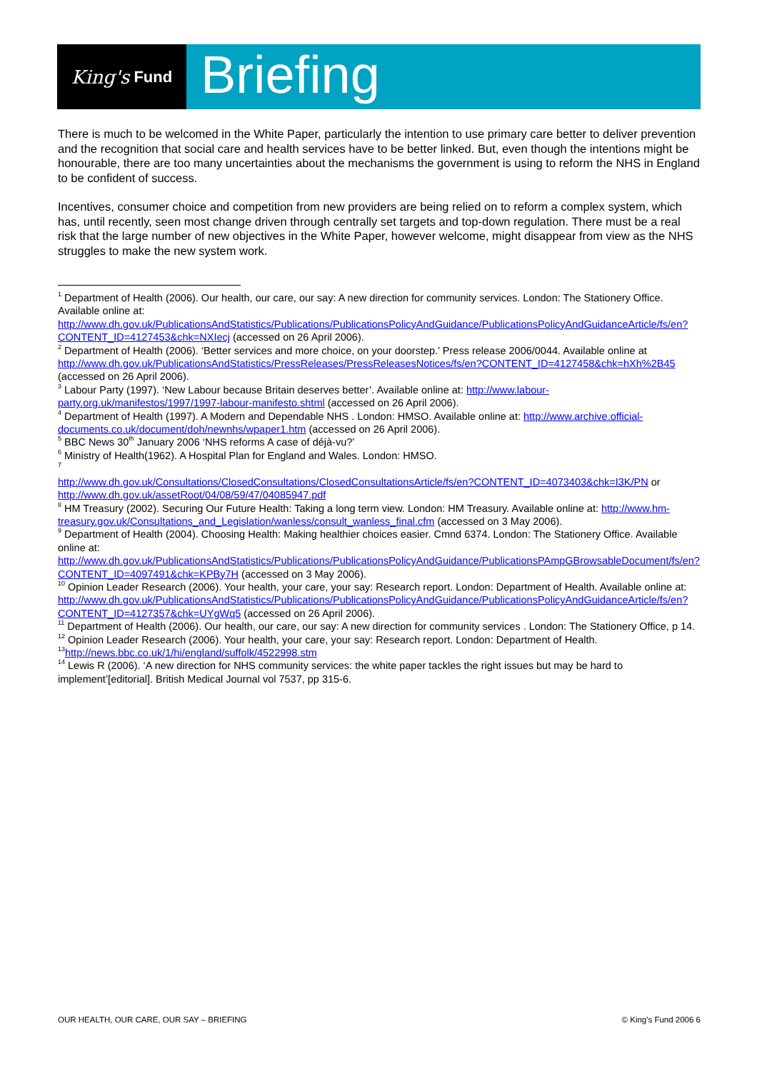King's Fund
Briefing
There is much to be welcomed in the White Paper, particularly the intention to use primary care better to deliver prevention and the recognition that social care and health services have to be better linked. But, even though the intentions might be honourable, there are too many uncertainties about the mechanisms the government is using to reform the NHS in England to be confident of success.
Incentives, consumer choice and competition from new providers are being relied on to reform a complex system, which has, until recently, seen most change driven through centrally set targets and top-down regulation. There must be a real risk that the large number of new objectives in the White Paper, however welcome, might disappear from view as the NHS struggles to make the new system work.
<sup>1</sup> Department of Health (2006). Our health, our care, our say: A new direction for community services. London: The Stationery Office. Available online at: http://www.dh.gov.uk/PublicationsAndStatistics/Publications/PublicationsPolicyAndGuidance/PublicationsPolicyAndGuidanceArticle/fs/en?CONTENT_ID=4127453&chk=NXIecj (accessed on 26 April 2006).
<sup>2</sup> Department of Health (2006). ‘Better services and more choice, on your doorstep.’ Press release 2006/0044. Available online at http://www.dh.gov.uk/PublicationsAndStatistics/PressReleases/PressReleasesNotices/fs/en?CONTENT_ID=4127458&chk=hXh%2B45 (accessed on 26 April 2006).
<sup>3</sup> Labour Party (1997). ‘New Labour because Britain deserves better’. Available online at: http://www.labour-party.org.uk/manifestos/1997/1997-labour-manifesto.shtml (accessed on 26 April 2006).
<sup>4</sup> Department of Health (1997). A Modern and Dependable NHS . London: HMSO. Available online at: http://www.archive.official-documents.co.uk/document/doh/newnhs/wpaper1.htm (accessed on 26 April 2006).
<sup>5</sup> BBC News 30<sup>th</sup> January 2006 ‘NHS reforms A case of déjà-vu?’
<sup>6</sup> Ministry of Health(1962). A Hospital Plan for England and Wales. London: HMSO.
<sup>7</sup>
http://www.dh.gov.uk/Consultations/ClosedConsultations/ClosedConsultationsArticle/fs/en?CONTENT_ID=4073403&chk=I3K/PN or http://www.dh.gov.uk/assetRoot/04/08/59/47/04085947.pdf
<sup>8</sup> HM Treasury (2002). Securing Our Future Health: Taking a long term view. London: HM Treasury. Available online at: http://www.hm-treasury.gov.uk/Consultations_and_Legislation/wanless/consult_wanless_final.cfm (accessed on 3 May 2006).
<sup>9</sup> Department of Health (2004). Choosing Health: Making healthier choices easier. Cmnd 6374. London: The Stationery Office. Available online at: http://www.dh.gov.uk/PublicationsAndStatistics/Publications/PublicationsPolicyAndGuidance/PublicationsPAmpGBrowsableDocument/fs/en?CONTENT_ID=4097491&chk=KPBy7H (accessed on 3 May 2006).
<sup>10</sup> Opinion Leader Research (2006). Your health, your care, your say: Research report. London: Department of Health. Available online at: http://www.dh.gov.uk/PublicationsAndStatistics/Publications/PublicationsPolicyAndGuidance/PublicationsPolicyAndGuidanceArticle/fs/en?CONTENT_ID=4127357&chk=UYgWq5 (accessed on 26 April 2006).
<sup>11</sup> Department of Health (2006). Our health, our care, our say: A new direction for community services . London: The Stationery Office, p 14.
<sup>12</sup> Opinion Leader Research (2006). Your health, your care, your say: Research report. London: Department of Health.
<sup>13</sup> http://news.bbc.co.uk/1/hi/england/suffolk/4522998.stm
<sup>14</sup> Lewis R (2006). ‘A new direction for NHS community services: the white paper tackles the right issues but may be hard to implement’[editorial]. British Medical Journal vol 7537, pp 315-6.
OUR HEALTH, OUR CARE, OUR SAY – BRIEFING © King's Fund 2006 6